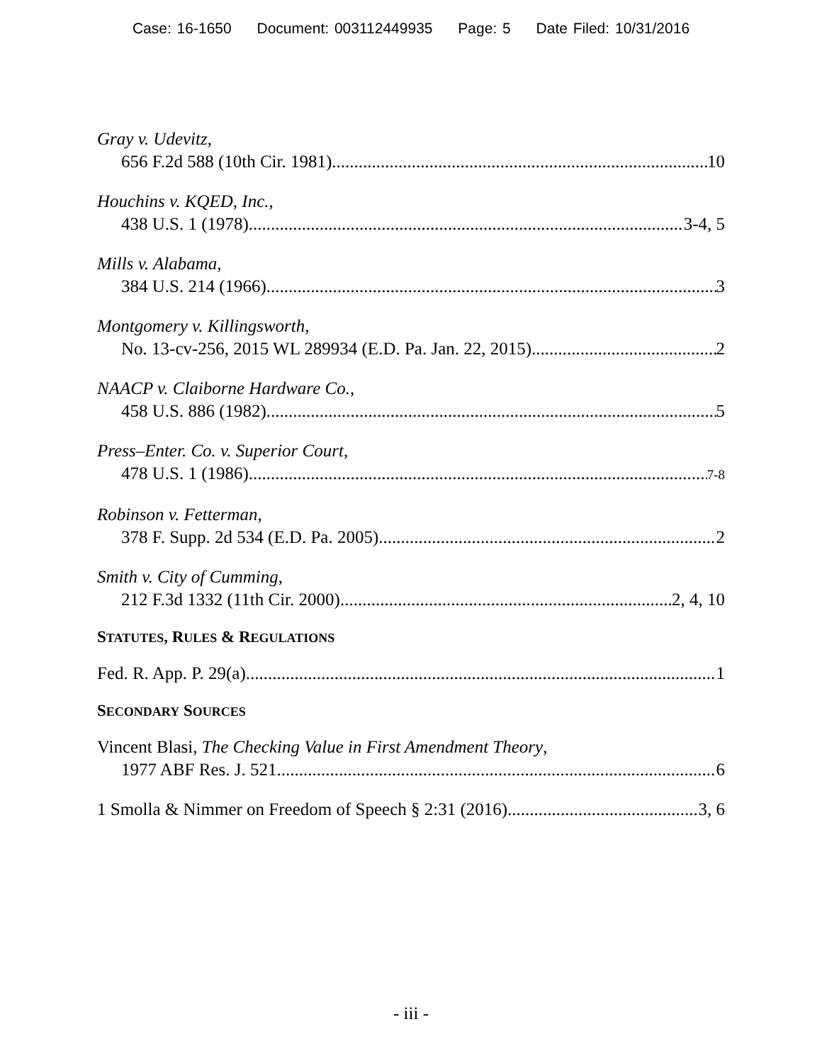Case: 16-1650 Document: 003112449935 Page: 5 Date Filed: 10/31/2016
Gray v. Udevitz,
656 F.2d 588 (10th Cir. 1981) 10
Houchins v. KQED, Inc.,
438 U.S. 1 (1978) 3-4, 5
Mills v. Alabama,
384 U.S. 214 (1966) 3
Montgomery v. Killingsworth,
No. 13-cv-256, 2015 WL 289934 (E.D. Pa. Jan. 22, 2015) 2
NAACP v. Claiborne Hardware Co.,
458 U.S. 886 (1982) 5
Press–Enter. Co. v. Superior Court,
478 U.S. 1 (1986) 7-8
Robinson v. Fetterman,
378 F. Supp. 2d 534 (E.D. Pa. 2005) 2
Smith v. City of Cumming,
212 F.3d 1332 (11th Cir. 2000) 2, 4, 10
STATUTES, RULES & REGULATIONS
Fed. R. App. P. 29(a) 1
SECONDARY SOURCES
Vincent Blasi, The Checking Value in First Amendment Theory,
1977 ABF Res. J. 521 6
1 Smolla & Nimmer on Freedom of Speech § 2:31 (2016) 3, 6
- iii -